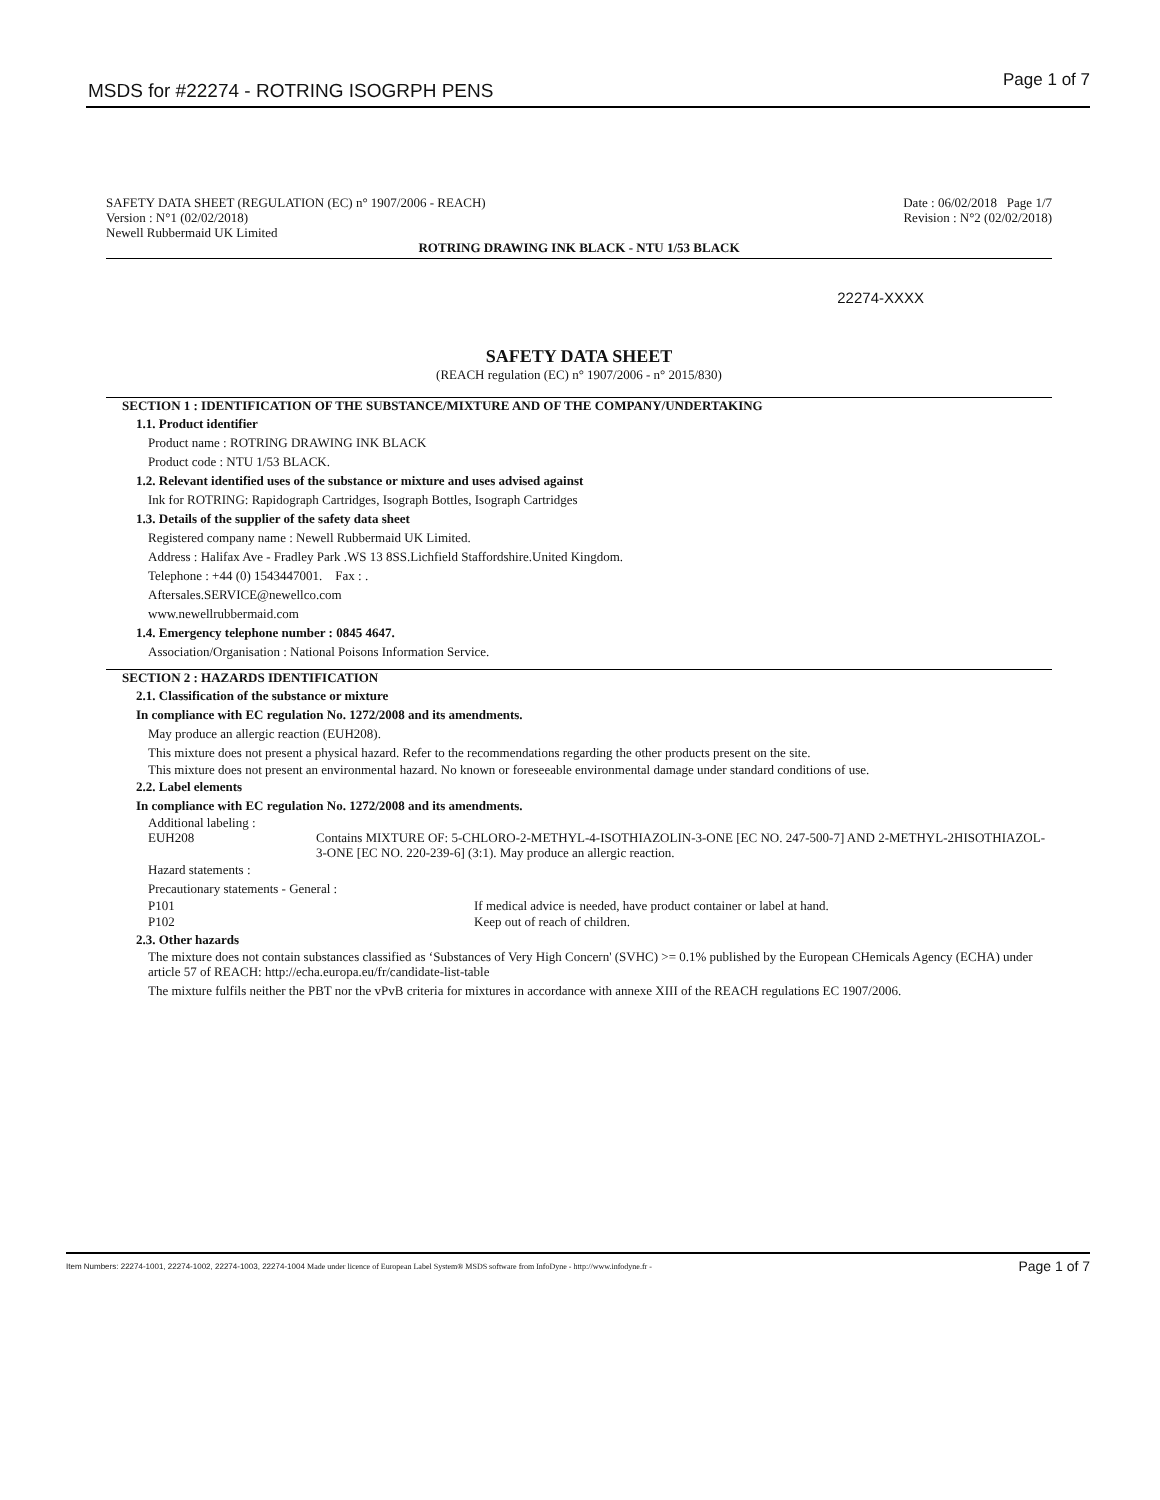MSDS for #22274 - ROTRING ISOGRPH PENS Page 1 of 7
SAFETY DATA SHEET (REGULATION (EC) n° 1907/2006 - REACH)
Version : N°1 (02/02/2018)
Newell Rubbermaid UK Limited
Date : 06/02/2018 Page 1/7
Revision : N°2 (02/02/2018)
ROTRING DRAWING INK BLACK - NTU 1/53 BLACK
22274-XXXX
SAFETY DATA SHEET
(REACH regulation (EC) n° 1907/2006 - n° 2015/830)
SECTION 1 : IDENTIFICATION OF THE SUBSTANCE/MIXTURE AND OF THE COMPANY/UNDERTAKING
1.1. Product identifier
Product name : ROTRING DRAWING INK BLACK
Product code : NTU 1/53 BLACK.
1.2. Relevant identified uses of the substance or mixture and uses advised against
Ink for ROTRING: Rapidograph Cartridges, Isograph Bottles, Isograph Cartridges
1.3. Details of the supplier of the safety data sheet
Registered company name : Newell Rubbermaid UK Limited.
Address : Halifax Ave - Fradley Park .WS 13 8SS.Lichfield Staffordshire.United Kingdom.
Telephone : +44 (0) 1543447001. Fax : .
Aftersales.SERVICE@newellco.com
www.newellrubbermaid.com
1.4. Emergency telephone number : 0845 4647.
Association/Organisation : National Poisons Information Service.
SECTION 2 : HAZARDS IDENTIFICATION
2.1. Classification of the substance or mixture
In compliance with EC regulation No. 1272/2008 and its amendments.
May produce an allergic reaction (EUH208).
This mixture does not present a physical hazard. Refer to the recommendations regarding the other products present on the site.
This mixture does not present an environmental hazard. No known or foreseeable environmental damage under standard conditions of use.
2.2. Label elements
In compliance with EC regulation No. 1272/2008 and its amendments.
Additional labeling :
EUH208 Contains MIXTURE OF: 5-CHLORO-2-METHYL-4-ISOTHIAZOLIN-3-ONE [EC NO. 247-500-7] AND 2-METHYL-2HISOTHIAZOL-3-ONE [EC NO. 220-239-6] (3:1). May produce an allergic reaction.
Hazard statements :
Precautionary statements - General :
P101 If medical advice is needed, have product container or label at hand.
P102 Keep out of reach of children.
2.3. Other hazards
The mixture does not contain substances classified as ‘Substances of Very High Concern' (SVHC) >= 0.1% published by the European CHemicals Agency (ECHA) under article 57 of REACH: http://echa.europa.eu/fr/candidate-list-table
The mixture fulfils neither the PBT nor the vPvB criteria for mixtures in accordance with annexe XIII of the REACH regulations EC 1907/2006.
Item Numbers: 22274-1001, 22274-1002, 22274-1003, 22274-1004 Made under licence of European Label System® MSDS software from InfoDyne - http://www.infodyne.fr - Page 1 of 7